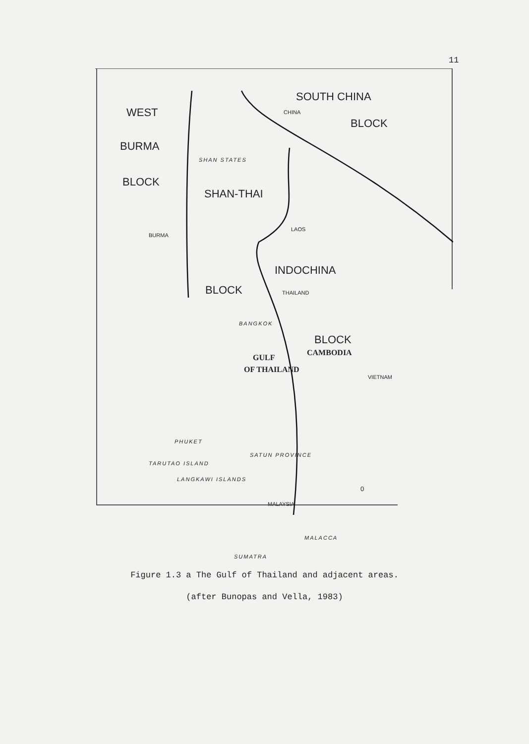11
SOUTH CHINA
WEST CHINA
BLOCK
BURMA
SHAN STATES
BLOCK
SHAN-THAI
LAOS
BURMA
INDOCHINA
BLOCK THAILAND
BANGKOK
BLOCK
GULF
CAMBODIA
OF THAILAND
VIETNAM
PHUKET
SATUN PROVINCE
TARUTAO ISLAND
LANGKAWI ISLANDS
0
MALAYSIA
MALACCA
SUMATRA
Figure 1.3 a The Gulf of Thailand and adjacent areas.
(after Bunopas and Vella, 1983)